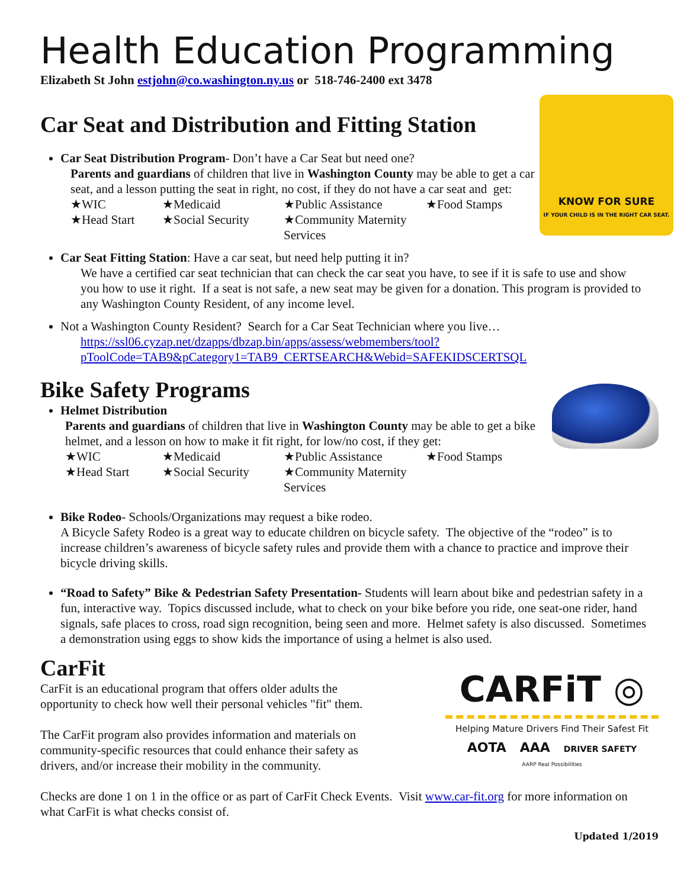Health Education Programming
Elizabeth St John estjohn@co.washington.ny.us or 518-746-2400 ext 3478
KNOW FOR SURE
IF YOUR CHILD IS IN THE RIGHT CAR SEAT.
Car Seat and Distribution and Fitting Station
Car Seat Distribution Program- Don’t have a Car Seat but need one?
Parents and guardians of children that live in Washington County may be able to get a car seat, and a lesson putting the seat in right, no cost, if they do not have a car seat and get:
★WIC ★Medicaid ★Public Assistance ★Food Stamps ★Head Start ★Social Security ★Community Maternity Services
Car Seat Fitting Station: Have a car seat, but need help putting it in?
We have a certified car seat technician that can check the car seat you have, to see if it is safe to use and show you how to use it right. If a seat is not safe, a new seat may be given for a donation. This program is provided to any Washington County Resident, of any income level.
Not a Washington County Resident? Search for a Car Seat Technician where you live…
https://ssl06.cyzap.net/dzapps/dbzap.bin/apps/assess/webmembers/tool?pToolCode=TAB9&pCategory1=TAB9_CERTSEARCH&Webid=SAFEKIDSCERTSQL
Bike Safety Programs
Helmet Distribution
Parents and guardians of children that live in Washington County may be able to get a bike helmet, and a lesson on how to make it fit right, for low/no cost, if they get:
★WIC ★Medicaid ★Public Assistance ★Food Stamps ★Head Start ★Social Security ★Community Maternity Services
Bike Rodeo- Schools/Organizations may request a bike rodeo.
A Bicycle Safety Rodeo is a great way to educate children on bicycle safety. The objective of the “rodeo” is to increase children’s awareness of bicycle safety rules and provide them with a chance to practice and improve their bicycle driving skills.
“Road to Safety” Bike & Pedestrian Safety Presentation- Students will learn about bike and pedestrian safety in a fun, interactive way. Topics discussed include, what to check on your bike before you ride, one seat-one rider, hand signals, safe places to cross, road sign recognition, being seen and more. Helmet safety is also discussed. Sometimes a demonstration using eggs to show kids the importance of using a helmet is also used.
CARFiT ◎
Helping Mature Drivers Find Their Safest Fit
AOTA AAA DRIVER SAFETY
AARP Real Possibilities
CarFit
CarFit is an educational program that offers older adults the
opportunity to check how well their personal vehicles "fit" them.
The CarFit program also provides information and materials on
community-specific resources that could enhance their safety as
drivers, and/or increase their mobility in the community.
Checks are done 1 on 1 in the office or as part of CarFit Check Events. Visit www.car-fit.org for more information on what CarFit is what checks consist of.
Updated 1/2019